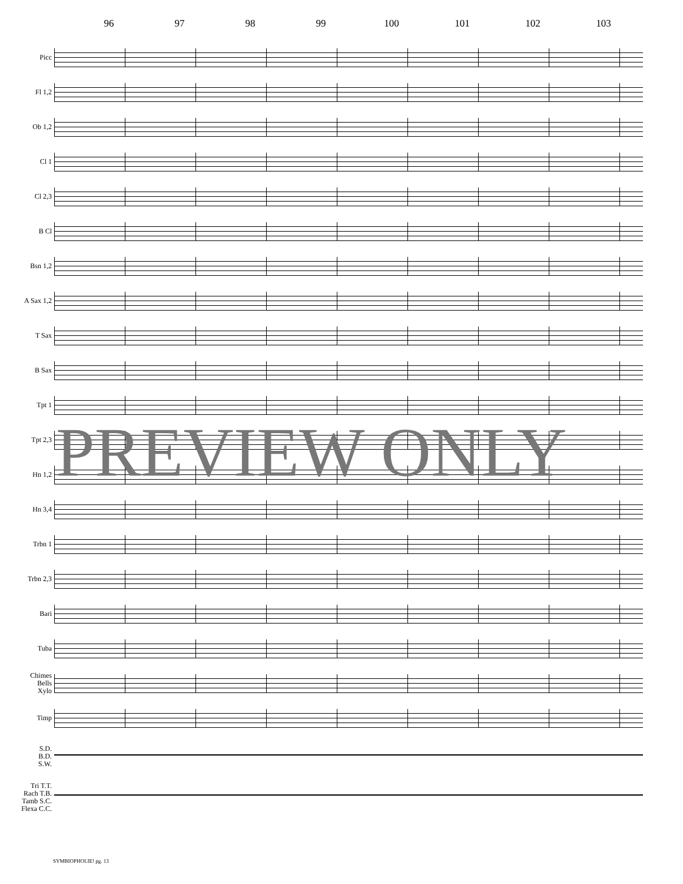96 97 98 99 100 101 102 103
Picc
Fl 1,2
Ob 1,2
Cl 1
Cl 2,3
B Cl
Bsn 1,2
A Sax 1,2
T Sax
B Sax
Tpt 1
Tpt 2,3
Hn 1,2
Hn 3,4
Trbn 1
Trbn 2,3
Bari
Tuba
Chimes
Bells
Xylo
Timp
S.D.
B.D.
S.W.
Tri T.T.
Rach T.B.
Tamb S.C.
Flexa C.C.
PREVIEW ONLY
SYMBIOPHOLIE! pg. 13